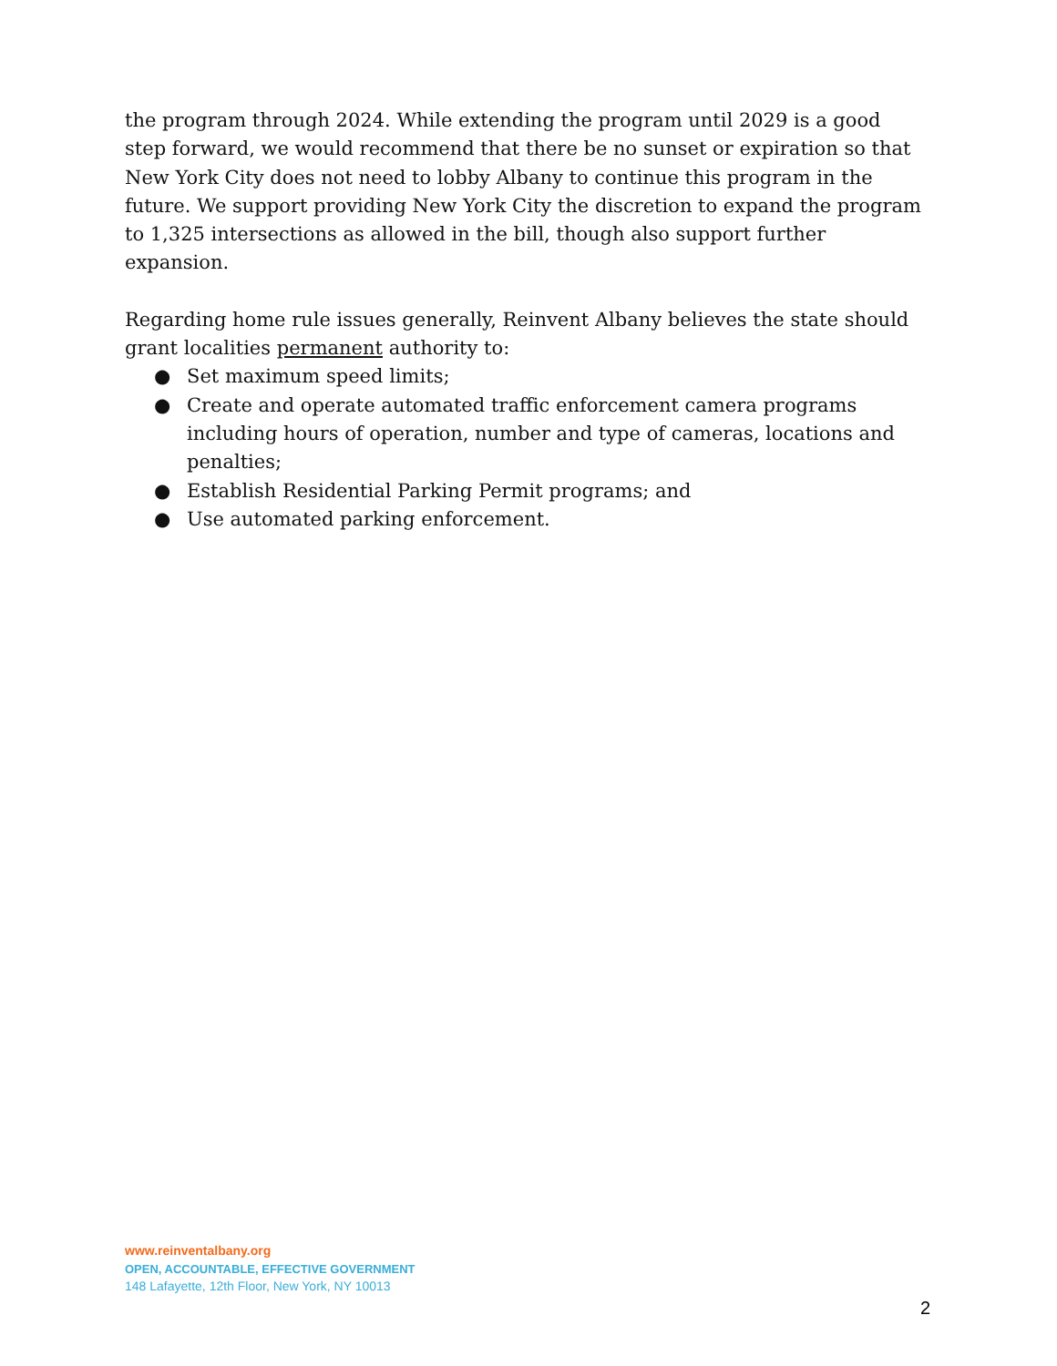the program through 2024. While extending the program until 2029 is a good step forward, we would recommend that there be no sunset or expiration so that New York City does not need to lobby Albany to continue this program in the future. We support providing New York City the discretion to expand the program to 1,325 intersections as allowed in the bill, though also support further expansion.
Regarding home rule issues generally, Reinvent Albany believes the state should grant localities permanent authority to:
● Set maximum speed limits;
● Create and operate automated traffic enforcement camera programs including hours of operation, number and type of cameras, locations and penalties;
● Establish Residential Parking Permit programs; and
● Use automated parking enforcement.
www.reinventalbany.org
OPEN, ACCOUNTABLE, EFFECTIVE GOVERNMENT
148 Lafayette, 12th Floor, New York, NY 10013
2